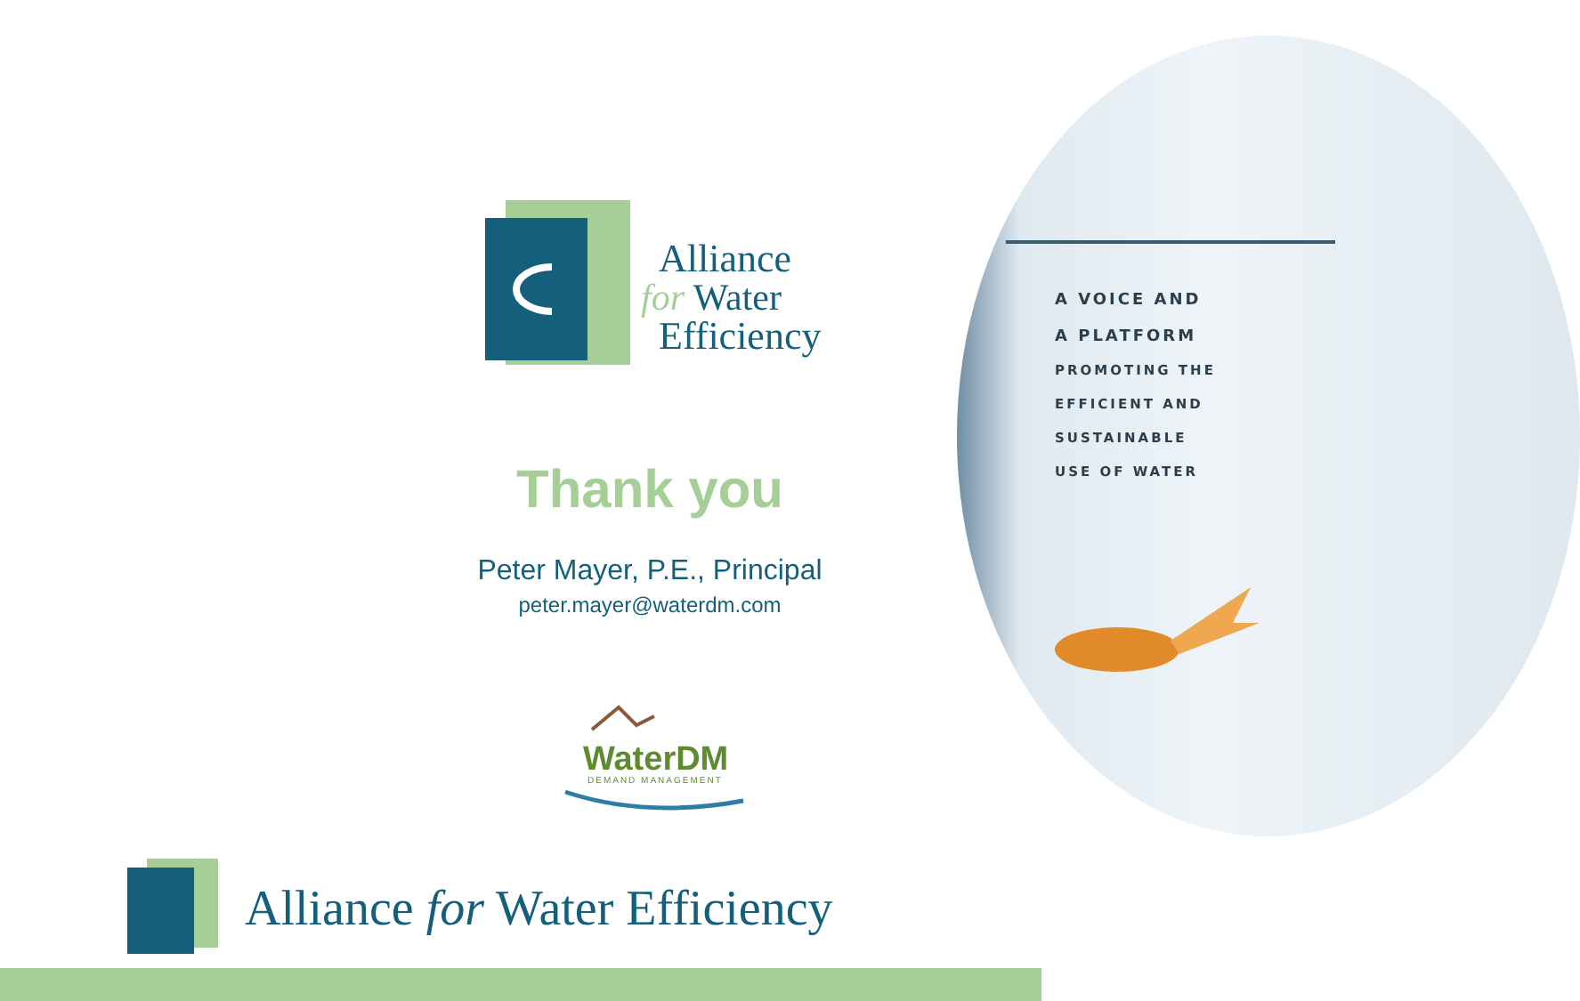Alliance
for Water
Efficiency
Thank you
Peter Mayer, P.E., Principal
peter.mayer@waterdm.com
WaterDM
DEMAND MANAGEMENT
A VOICE AND
A PLATFORM
PROMOTING THE
EFFICIENT AND
SUSTAINABLE
USE OF WATER
Alliance for Water Efficiency